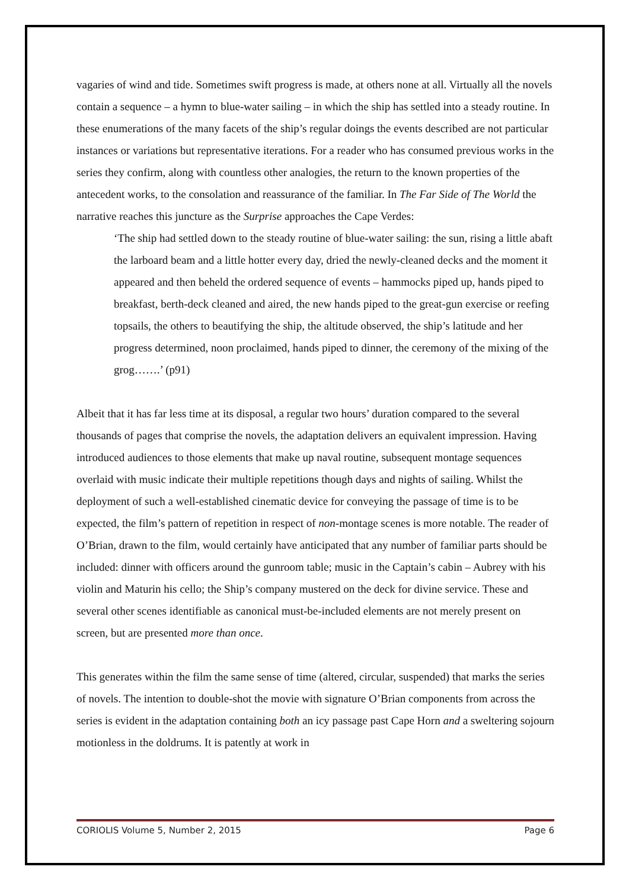vagaries of wind and tide. Sometimes swift progress is made, at others none at all. Virtually all the novels contain a sequence – a hymn to blue-water sailing – in which the ship has settled into a steady routine. In these enumerations of the many facets of the ship’s regular doings the events described are not particular instances or variations but representative iterations. For a reader who has consumed previous works in the series they confirm, along with countless other analogies, the return to the known properties of the antecedent works, to the consolation and reassurance of the familiar. In The Far Side of The World the narrative reaches this juncture as the Surprise approaches the Cape Verdes:
‘The ship had settled down to the steady routine of blue-water sailing: the sun, rising a little abaft the larboard beam and a little hotter every day, dried the newly-cleaned decks and the moment it appeared and then beheld the ordered sequence of events – hammocks piped up, hands piped to breakfast, berth-deck cleaned and aired, the new hands piped to the great-gun exercise or reefing topsails, the others to beautifying the ship, the altitude observed, the ship’s latitude and her progress determined, noon proclaimed, hands piped to dinner, the ceremony of the mixing of the grog…….’ (p91)
Albeit that it has far less time at its disposal, a regular two hours’ duration compared to the several thousands of pages that comprise the novels, the adaptation delivers an equivalent impression. Having introduced audiences to those elements that make up naval routine, subsequent montage sequences overlaid with music indicate their multiple repetitions though days and nights of sailing. Whilst the deployment of such a well-established cinematic device for conveying the passage of time is to be expected, the film’s pattern of repetition in respect of non-montage scenes is more notable. The reader of O’Brian, drawn to the film, would certainly have anticipated that any number of familiar parts should be included: dinner with officers around the gunroom table; music in the Captain’s cabin – Aubrey with his violin and Maturin his cello; the Ship’s company mustered on the deck for divine service. These and several other scenes identifiable as canonical must-be-included elements are not merely present on screen, but are presented more than once.
This generates within the film the same sense of time (altered, circular, suspended) that marks the series of novels. The intention to double-shot the movie with signature O’Brian components from across the series is evident in the adaptation containing both an icy passage past Cape Horn and a sweltering sojourn motionless in the doldrums. It is patently at work in
CORIOLIS Volume 5, Number 2, 2015 Page 6